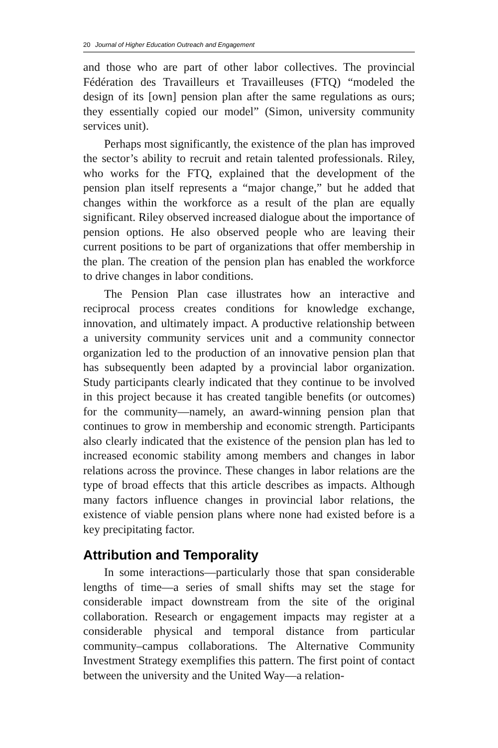20 Journal of Higher Education Outreach and Engagement
and those who are part of other labor collectives. The provincial Fédération des Travailleurs et Travailleuses (FTQ) “modeled the design of its [own] pension plan after the same regulations as ours; they essentially copied our model” (Simon, university community services unit).
Perhaps most significantly, the existence of the plan has improved the sector’s ability to recruit and retain talented professionals. Riley, who works for the FTQ, explained that the development of the pension plan itself represents a “major change,” but he added that changes within the workforce as a result of the plan are equally significant. Riley observed increased dialogue about the importance of pension options. He also observed people who are leaving their current positions to be part of organizations that offer membership in the plan. The creation of the pension plan has enabled the workforce to drive changes in labor conditions.
The Pension Plan case illustrates how an interactive and reciprocal process creates conditions for knowledge exchange, innovation, and ultimately impact. A productive relationship between a university community services unit and a community connector organization led to the production of an innovative pension plan that has subsequently been adapted by a provincial labor organization. Study participants clearly indicated that they continue to be involved in this project because it has created tangible benefits (or outcomes) for the community—namely, an award-winning pension plan that continues to grow in membership and economic strength. Participants also clearly indicated that the existence of the pension plan has led to increased economic stability among members and changes in labor relations across the province. These changes in labor relations are the type of broad effects that this article describes as impacts. Although many factors influence changes in provincial labor relations, the existence of viable pension plans where none had existed before is a key precipitating factor.
Attribution and Temporality
In some interactions—particularly those that span considerable lengths of time—a series of small shifts may set the stage for considerable impact downstream from the site of the original collaboration. Research or engagement impacts may register at a considerable physical and temporal distance from particular community–campus collaborations. The Alternative Community Investment Strategy exemplifies this pattern. The first point of contact between the university and the United Way—a relation-